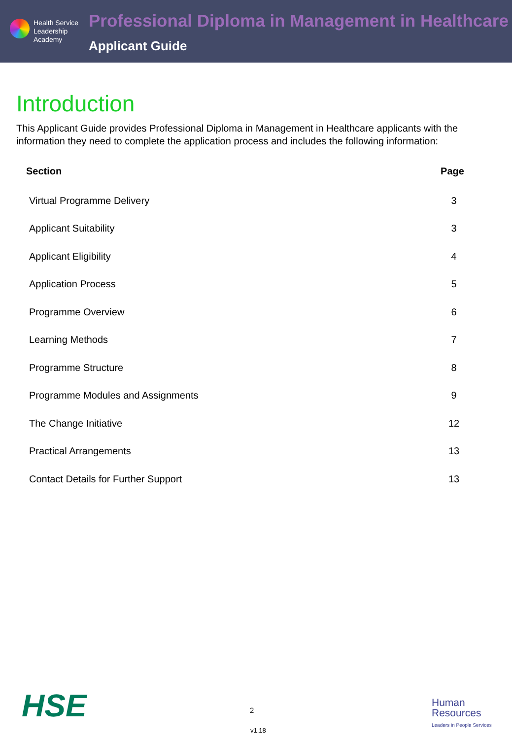Health Service
Leadership
Academy
Professional Diploma in Management in Healthcare
Applicant Guide
Introduction
This Applicant Guide provides Professional Diploma in Management in Healthcare applicants with the information they need to complete the application process and includes the following information:
| Section | Page |
| --- | --- |
| Virtual Programme Delivery | 3 |
| Applicant Suitability | 3 |
| Applicant Eligibility | 4 |
| Application Process | 5 |
| Programme Overview | 6 |
| Learning Methods | 7 |
| Programme Structure | 8 |
| Programme Modules and Assignments | 9 |
| The Change Initiative | 12 |
| Practical Arrangements | 13 |
| Contact Details for Further Support | 13 |
HSE 2
v1.18
Human
Resources
Leaders in People Services